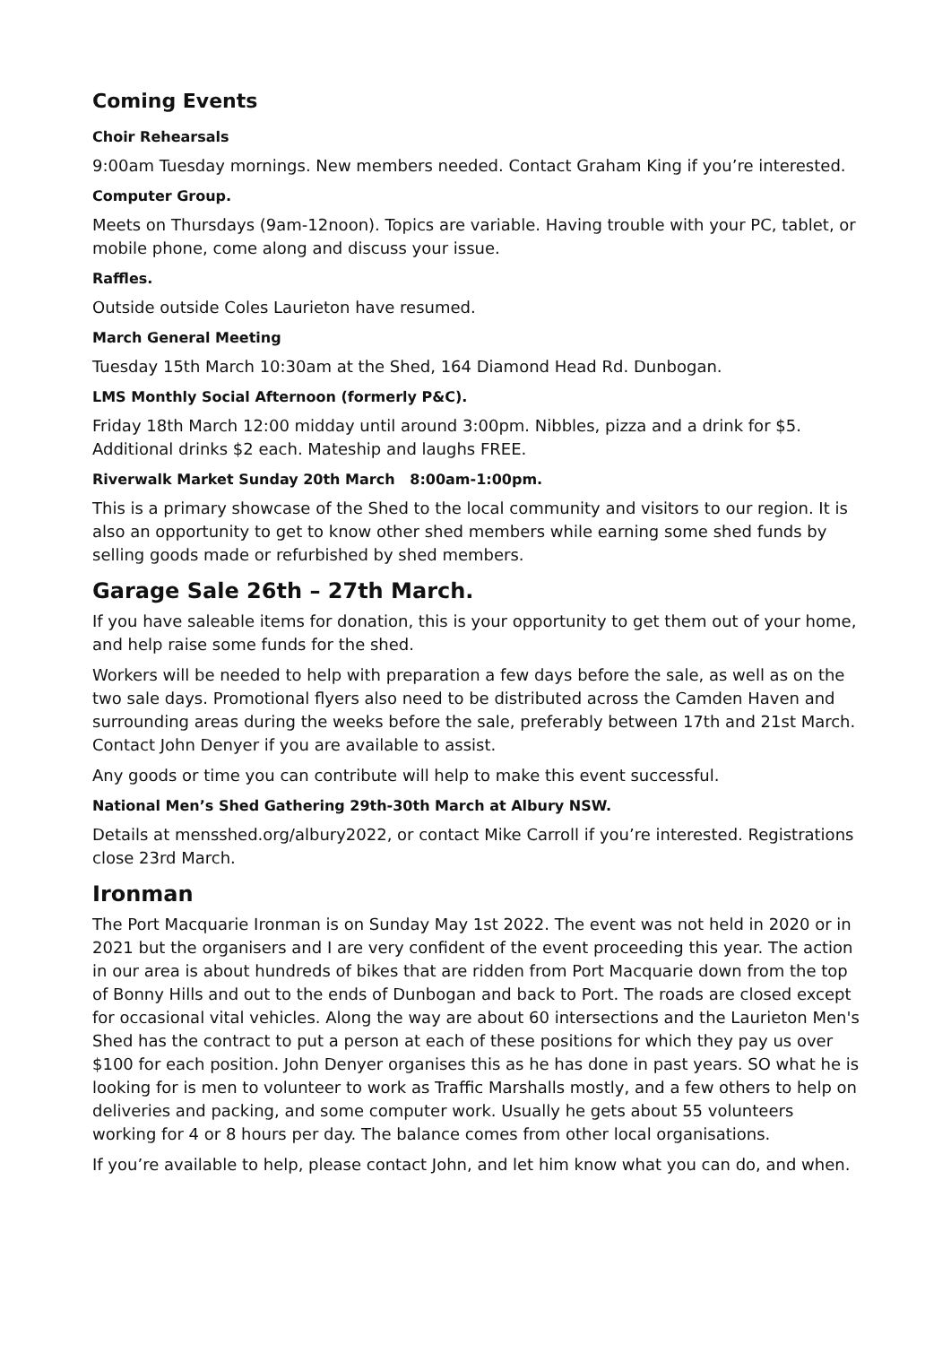Coming Events
Choir Rehearsals
9:00am Tuesday mornings. New members needed. Contact Graham King if you’re interested.
Computer Group.
Meets on Thursdays (9am-12noon). Topics are variable. Having trouble with your PC, tablet, or mobile phone, come along and discuss your issue.
Raffles.
Outside outside Coles Laurieton have resumed.
March General Meeting
Tuesday 15th March 10:30am at the Shed, 164 Diamond Head Rd. Dunbogan.
LMS Monthly Social Afternoon (formerly P&C).
Friday 18th March 12:00 midday until around 3:00pm. Nibbles, pizza and a drink for $5. Additional drinks $2 each. Mateship and laughs FREE.
Riverwalk Market Sunday 20th March 8:00am-1:00pm.
This is a primary showcase of the Shed to the local community and visitors to our region. It is also an opportunity to get to know other shed members while earning some shed funds by selling goods made or refurbished by shed members.
Garage Sale 26th – 27th March.
If you have saleable items for donation, this is your opportunity to get them out of your home, and help raise some funds for the shed.
Workers will be needed to help with preparation a few days before the sale, as well as on the two sale days. Promotional flyers also need to be distributed across the Camden Haven and surrounding areas during the weeks before the sale, preferably between 17th and 21st March. Contact John Denyer if you are available to assist.
Any goods or time you can contribute will help to make this event successful.
National Men’s Shed Gathering 29th-30th March at Albury NSW.
Details at mensshed.org/albury2022, or contact Mike Carroll if you’re interested. Registrations close 23rd March.
Ironman
The Port Macquarie Ironman is on Sunday May 1st 2022. The event was not held in 2020 or in 2021 but the organisers and I are very confident of the event proceeding this year. The action in our area is about hundreds of bikes that are ridden from Port Macquarie down from the top of Bonny Hills and out to the ends of Dunbogan and back to Port. The roads are closed except for occasional vital vehicles. Along the way are about 60 intersections and the Laurieton Men's Shed has the contract to put a person at each of these positions for which they pay us over $100 for each position. John Denyer organises this as he has done in past years. SO what he is looking for is men to volunteer to work as Traffic Marshalls mostly, and a few others to help on deliveries and packing, and some computer work. Usually he gets about 55 volunteers working for 4 or 8 hours per day. The balance comes from other local organisations.
If you’re available to help, please contact John, and let him know what you can do, and when.